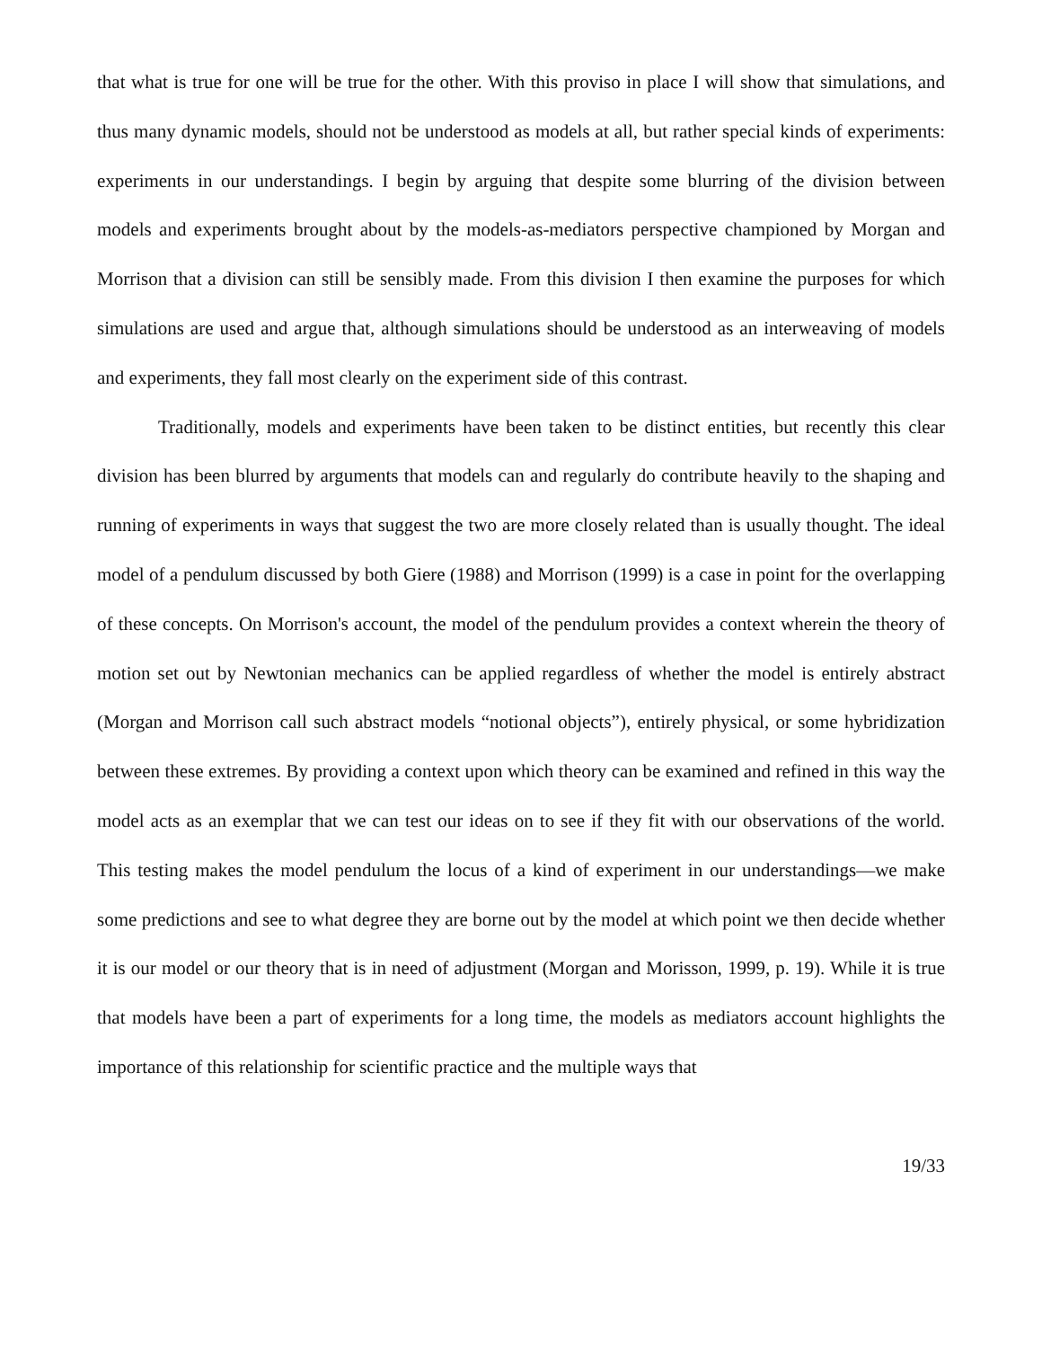that what is true for one will be true for the other. With this proviso in place I will show that simulations, and thus many dynamic models, should not be understood as models at all, but rather special kinds of experiments: experiments in our understandings. I begin by arguing that despite some blurring of the division between models and experiments brought about by the models-as-mediators perspective championed by Morgan and Morrison that a division can still be sensibly made. From this division I then examine the purposes for which simulations are used and argue that, although simulations should be understood as an interweaving of models and experiments, they fall most clearly on the experiment side of this contrast.
Traditionally, models and experiments have been taken to be distinct entities, but recently this clear division has been blurred by arguments that models can and regularly do contribute heavily to the shaping and running of experiments in ways that suggest the two are more closely related than is usually thought. The ideal model of a pendulum discussed by both Giere (1988) and Morrison (1999) is a case in point for the overlapping of these concepts. On Morrison's account, the model of the pendulum provides a context wherein the theory of motion set out by Newtonian mechanics can be applied regardless of whether the model is entirely abstract (Morgan and Morrison call such abstract models “notional objects”), entirely physical, or some hybridization between these extremes. By providing a context upon which theory can be examined and refined in this way the model acts as an exemplar that we can test our ideas on to see if they fit with our observations of the world. This testing makes the model pendulum the locus of a kind of experiment in our understandings—we make some predictions and see to what degree they are borne out by the model at which point we then decide whether it is our model or our theory that is in need of adjustment (Morgan and Morisson, 1999, p. 19). While it is true that models have been a part of experiments for a long time, the models as mediators account highlights the importance of this relationship for scientific practice and the multiple ways that
19/33